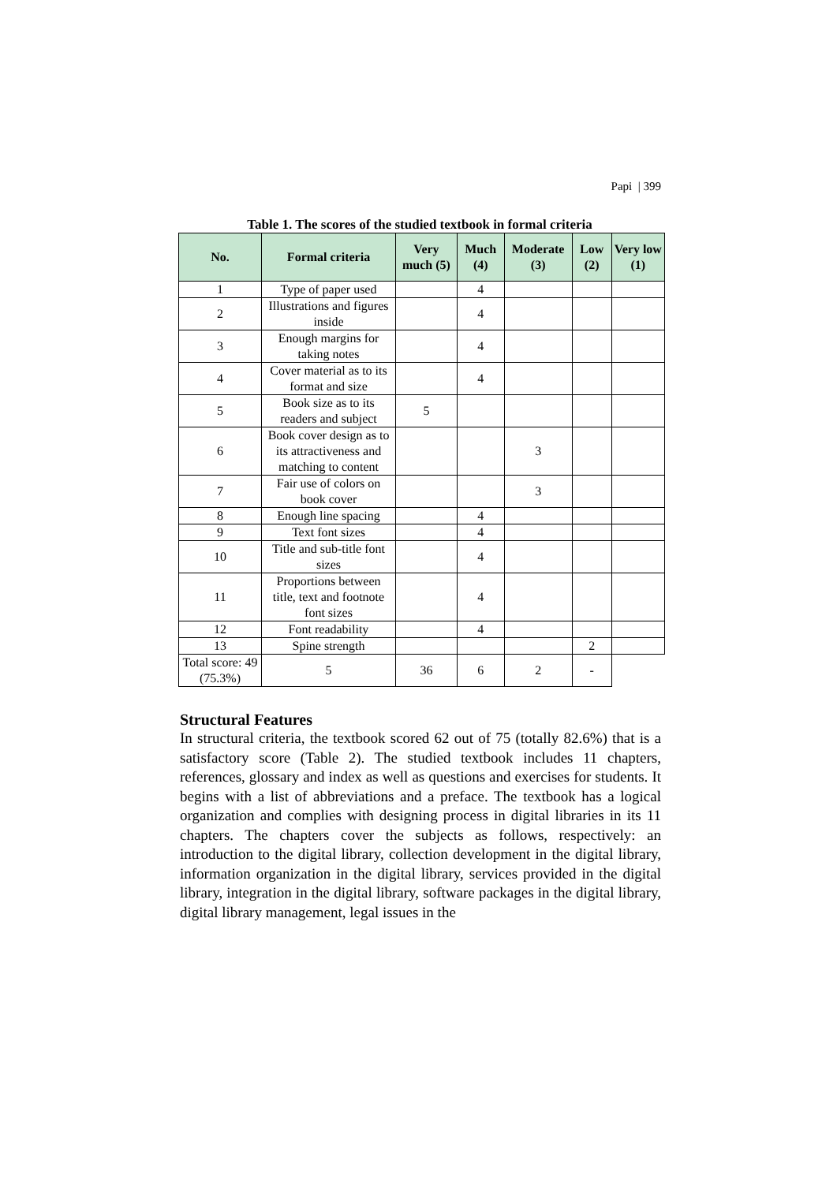Papi | 399
Table 1. The scores of the studied textbook in formal criteria
| No. | Formal criteria | Very much (5) | Much (4) | Moderate (3) | Low (2) | Very low (1) |
| --- | --- | --- | --- | --- | --- | --- |
| 1 | Type of paper used | | 4 | | | |
| 2 | Illustrations and figures inside | | 4 | | | |
| 3 | Enough margins for taking notes | | 4 | | | |
| 4 | Cover material as to its format and size | | 4 | | | |
| 5 | Book size as to its readers and subject | 5 | | | | |
| 6 | Book cover design as to its attractiveness and matching to content | | | 3 | | |
| 7 | Fair use of colors on book cover | | | 3 | | |
| 8 | Enough line spacing | | 4 | | | |
| 9 | Text font sizes | | 4 | | | |
| 10 | Title and sub-title font sizes | | 4 | | | |
| 11 | Proportions between title, text and footnote font sizes | | 4 | | | |
| 12 | Font readability | | 4 | | | |
| 13 | Spine strength | | | | 2 | |
| Total score: 49 (75.3%) | 5 | 36 | 6 | 2 | - | |
Structural Features
In structural criteria, the textbook scored 62 out of 75 (totally 82.6%) that is a satisfactory score (Table 2). The studied textbook includes 11 chapters, references, glossary and index as well as questions and exercises for students. It begins with a list of abbreviations and a preface. The textbook has a logical organization and complies with designing process in digital libraries in its 11 chapters. The chapters cover the subjects as follows, respectively: an introduction to the digital library, collection development in the digital library, information organization in the digital library, services provided in the digital library, integration in the digital library, software packages in the digital library, digital library management, legal issues in the